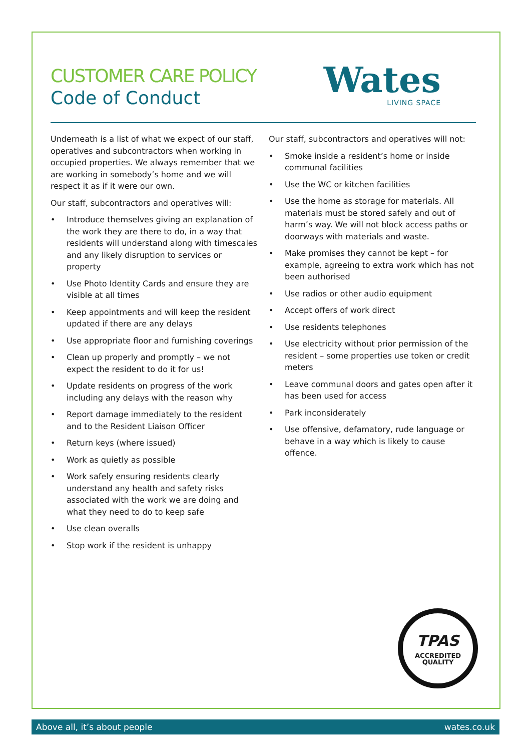CUSTOMER CARE POLICY
Code of Conduct
Wates
LIVING SPACE
Underneath is a list of what we expect of our staff, operatives and subcontractors when working in occupied properties. We always remember that we are working in somebody’s home and we will respect it as if it were our own.
Our staff, subcontractors and operatives will:
• Introduce themselves giving an explanation of the work they are there to do, in a way that residents will understand along with timescales and any likely disruption to services or property
• Use Photo Identity Cards and ensure they are visible at all times
• Keep appointments and will keep the resident updated if there are any delays
• Use appropriate floor and furnishing coverings
• Clean up properly and promptly – we not expect the resident to do it for us!
• Update residents on progress of the work including any delays with the reason why
• Report damage immediately to the resident and to the Resident Liaison Officer
• Return keys (where issued)
• Work as quietly as possible
• Work safely ensuring residents clearly understand any health and safety risks associated with the work we are doing and what they need to do to keep safe
• Use clean overalls
• Stop work if the resident is unhappy
Our staff, subcontractors and operatives will not:
• Smoke inside a resident’s home or inside communal facilities
• Use the WC or kitchen facilities
• Use the home as storage for materials. All materials must be stored safely and out of harm’s way. We will not block access paths or doorways with materials and waste.
• Make promises they cannot be kept – for example, agreeing to extra work which has not been authorised
• Use radios or other audio equipment
• Accept offers of work direct
• Use residents telephones
• Use electricity without prior permission of the resident – some properties use token or credit meters
• Leave communal doors and gates open after it has been used for access
• Park inconsiderately
• Use offensive, defamatory, rude language or behave in a way which is likely to cause offence.
TPAS
ACCREDITED QUALITY
Above all, it’s about people wates.co.uk